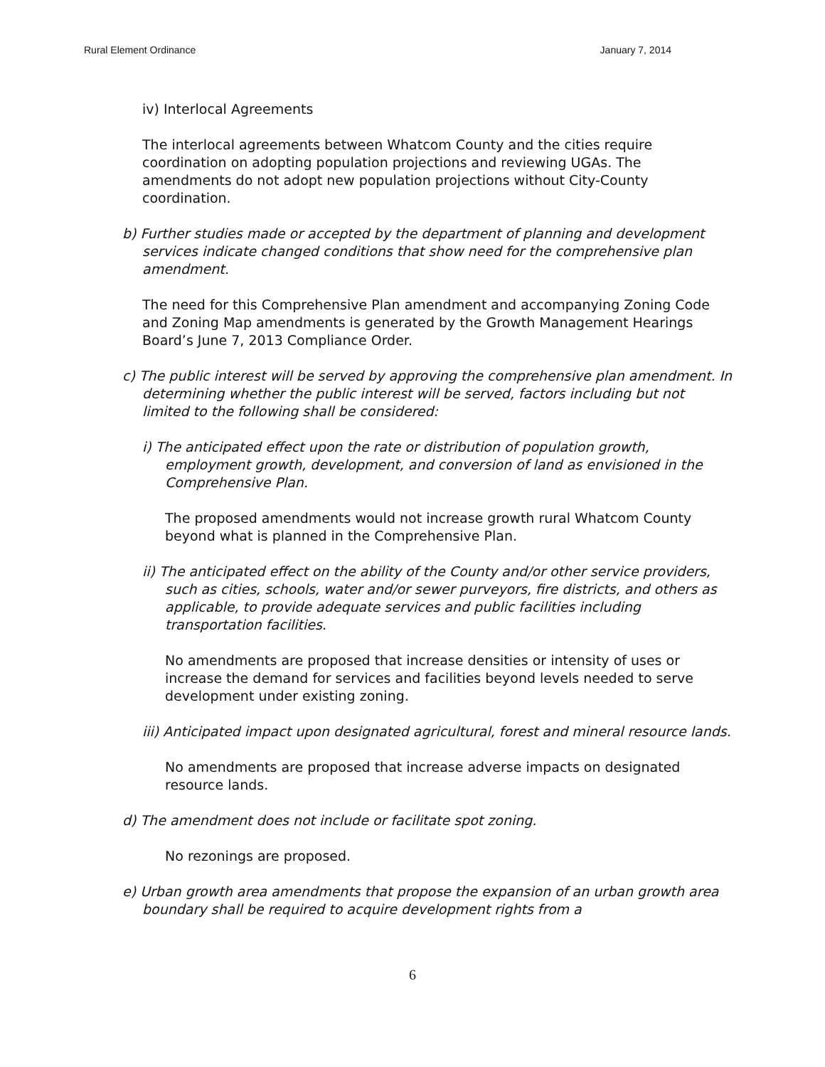Rural Element Ordinance January 7, 2014
iv) Interlocal Agreements
The interlocal agreements between Whatcom County and the cities require coordination on adopting population projections and reviewing UGAs. The amendments do not adopt new population projections without City-County coordination.
b) Further studies made or accepted by the department of planning and development services indicate changed conditions that show need for the comprehensive plan amendment.
The need for this Comprehensive Plan amendment and accompanying Zoning Code and Zoning Map amendments is generated by the Growth Management Hearings Board’s June 7, 2013 Compliance Order.
c) The public interest will be served by approving the comprehensive plan amendment. In determining whether the public interest will be served, factors including but not limited to the following shall be considered:
i) The anticipated effect upon the rate or distribution of population growth, employment growth, development, and conversion of land as envisioned in the Comprehensive Plan.
The proposed amendments would not increase growth rural Whatcom County beyond what is planned in the Comprehensive Plan.
ii) The anticipated effect on the ability of the County and/or other service providers, such as cities, schools, water and/or sewer purveyors, fire districts, and others as applicable, to provide adequate services and public facilities including transportation facilities.
No amendments are proposed that increase densities or intensity of uses or increase the demand for services and facilities beyond levels needed to serve development under existing zoning.
iii) Anticipated impact upon designated agricultural, forest and mineral resource lands.
No amendments are proposed that increase adverse impacts on designated resource lands.
d) The amendment does not include or facilitate spot zoning.
No rezonings are proposed.
e) Urban growth area amendments that propose the expansion of an urban growth area boundary shall be required to acquire development rights from a
6